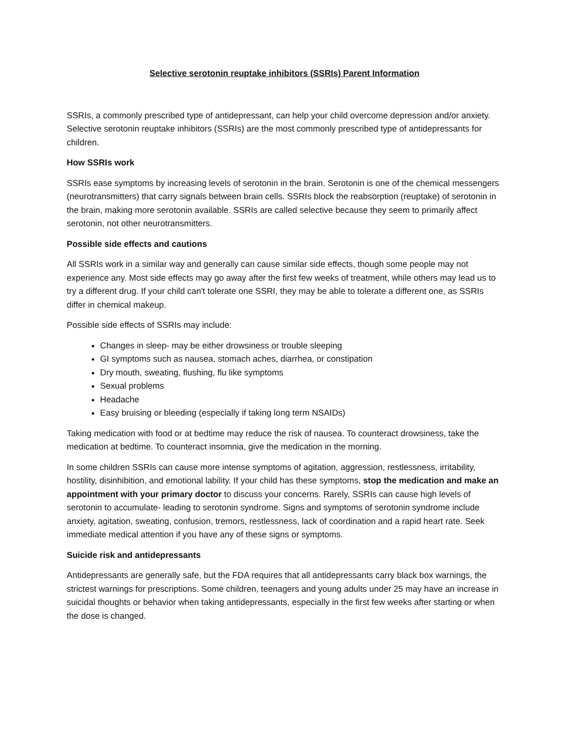Selective serotonin reuptake inhibitors (SSRIs) Parent Information
SSRIs, a commonly prescribed type of antidepressant, can help your child overcome depression and/or anxiety. Selective serotonin reuptake inhibitors (SSRIs) are the most commonly prescribed type of antidepressants for children.
How SSRIs work
SSRIs ease symptoms by increasing levels of serotonin in the brain. Serotonin is one of the chemical messengers (neurotransmitters) that carry signals between brain cells. SSRIs block the reabsorption (reuptake) of serotonin in the brain, making more serotonin available. SSRIs are called selective because they seem to primarily affect serotonin, not other neurotransmitters.
Possible side effects and cautions
All SSRIs work in a similar way and generally can cause similar side effects, though some people may not experience any. Most side effects may go away after the first few weeks of treatment, while others may lead us to try a different drug. If your child can't tolerate one SSRI, they may be able to tolerate a different one, as SSRIs differ in chemical makeup.
Possible side effects of SSRIs may include:
Changes in sleep- may be either drowsiness or trouble sleeping
GI symptoms such as nausea, stomach aches, diarrhea, or constipation
Dry mouth, sweating, flushing, flu like symptoms
Sexual problems
Headache
Easy bruising or bleeding (especially if taking long term NSAIDs)
Taking medication with food or at bedtime may reduce the risk of nausea. To counteract drowsiness, take the medication at bedtime. To counteract insomnia, give the medication in the morning.
In some children SSRIs can cause more intense symptoms of agitation, aggression, restlessness, irritability, hostility, disinhibition, and emotional lability. If your child has these symptoms, stop the medication and make an appointment with your primary doctor to discuss your concerns. Rarely, SSRIs can cause high levels of serotonin to accumulate- leading to serotonin syndrome. Signs and symptoms of serotonin syndrome include anxiety, agitation, sweating, confusion, tremors, restlessness, lack of coordination and a rapid heart rate. Seek immediate medical attention if you have any of these signs or symptoms.
Suicide risk and antidepressants
Antidepressants are generally safe, but the FDA requires that all antidepressants carry black box warnings, the strictest warnings for prescriptions. Some children, teenagers and young adults under 25 may have an increase in suicidal thoughts or behavior when taking antidepressants, especially in the first few weeks after starting or when the dose is changed.